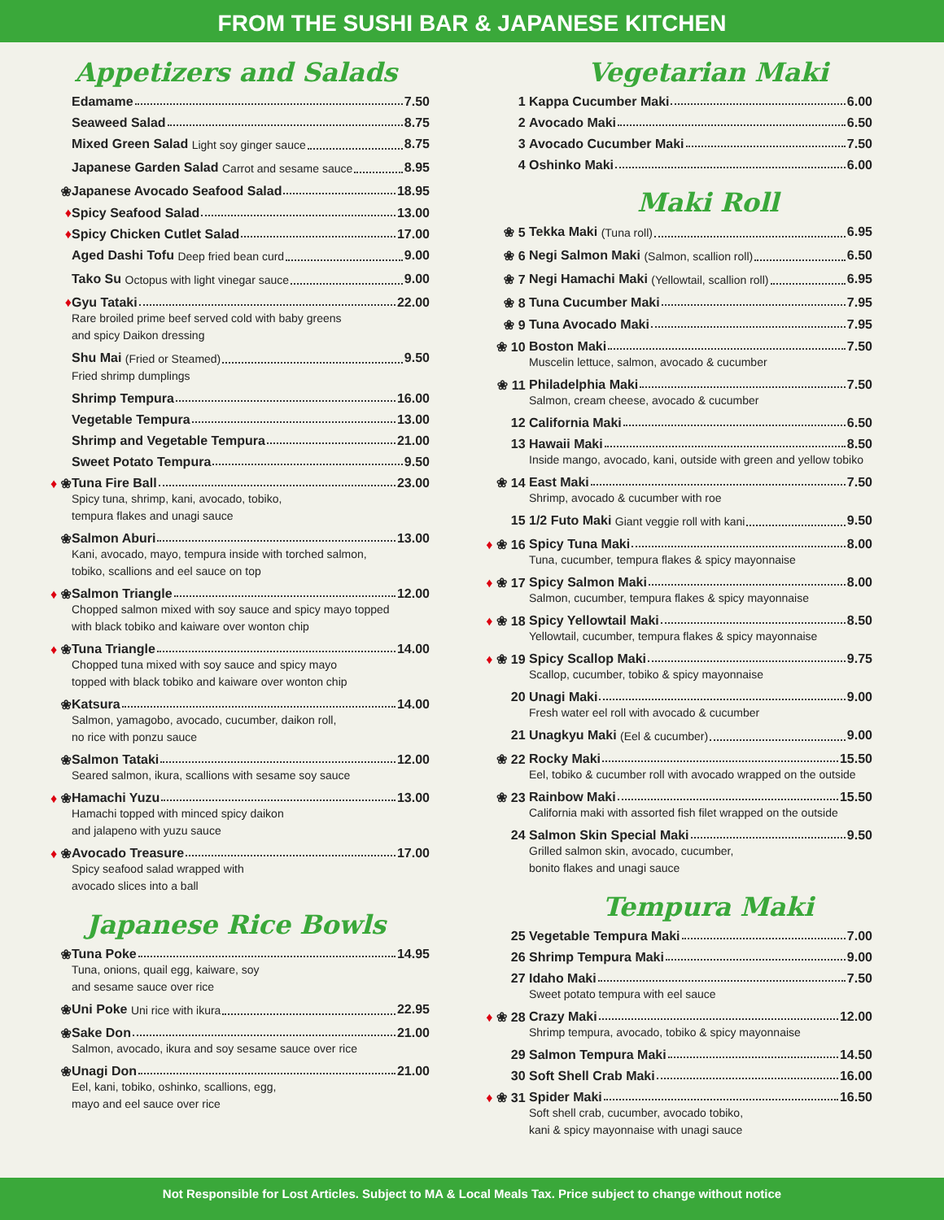FROM THE SUSHI BAR & JAPANESE KITCHEN
Appetizers and Salads
Edamame 7.50
Seaweed Salad 8.75
Mixed Green Salad Light soy ginger sauce 8.75
Japanese Garden Salad Carrot and sesame sauce 8.95
❀ Japanese Avocado Seafood Salad 18.95
♦ Spicy Seafood Salad 13.00
♦ Spicy Chicken Cutlet Salad 17.00
Aged Dashi Tofu Deep fried bean curd 9.00
Tako Su Octopus with light vinegar sauce 9.00
♦ Gyu Tataki 22.00
Rare broiled prime beef served cold with baby greens
and spicy Daikon dressing
Shu Mai (Fried or Steamed) 9.50
Fried shrimp dumplings
Shrimp Tempura 16.00
Vegetable Tempura 13.00
Shrimp and Vegetable Tempura 21.00
Sweet Potato Tempura 9.50
♦ ❀ Tuna Fire Ball 23.00
Spicy tuna, shrimp, kani, avocado, tobiko,
tempura flakes and unagi sauce
❀ Salmon Aburi 13.00
Kani, avocado, mayo, tempura inside with torched salmon,
tobiko, scallions and eel sauce on top
♦ ❀ Salmon Triangle 12.00
Chopped salmon mixed with soy sauce and spicy mayo topped
with black tobiko and kaiware over wonton chip
♦ ❀ Tuna Triangle 14.00
Chopped tuna mixed with soy sauce and spicy mayo
topped with black tobiko and kaiware over wonton chip
❀ Katsura 14.00
Salmon, yamagobo, avocado, cucumber, daikon roll,
no rice with ponzu sauce
❀ Salmon Tataki 12.00
Seared salmon, ikura, scallions with sesame soy sauce
♦ ❀ Hamachi Yuzu 13.00
Hamachi topped with minced spicy daikon
and jalapeno with yuzu sauce
♦ ❀ Avocado Treasure 17.00
Spicy seafood salad wrapped with
avocado slices into a ball
Japanese Rice Bowls
❀ Tuna Poke 14.95
Tuna, onions, quail egg, kaiware, soy
and sesame sauce over rice
❀ Uni Poke Uni rice with ikura 22.95
❀ Sake Don 21.00
Salmon, avocado, ikura and soy sesame sauce over rice
❀ Unagi Don 21.00
Eel, kani, tobiko, oshinko, scallions, egg,
mayo and eel sauce over rice
Vegetarian Maki
1 Kappa Cucumber Maki 6.00
2 Avocado Maki 6.50
3 Avocado Cucumber Maki 7.50
4 Oshinko Maki 6.00
Maki Roll
❀ 5 Tekka Maki (Tuna roll) 6.95
❀ 6 Negi Salmon Maki (Salmon, scallion roll) 6.50
❀ 7 Negi Hamachi Maki (Yellowtail, scallion roll) 6.95
❀ 8 Tuna Cucumber Maki 7.95
❀ 9 Tuna Avocado Maki 7.95
❀ 10 Boston Maki 7.50
Muscelin lettuce, salmon, avocado & cucumber
❀ 11 Philadelphia Maki 7.50
Salmon, cream cheese, avocado & cucumber
12 California Maki 6.50
13 Hawaii Maki 8.50
Inside mango, avocado, kani, outside with green and yellow tobiko
❀ 14 East Maki 7.50
Shrimp, avocado & cucumber with roe
15 1/2 Futo Maki Giant veggie roll with kani 9.50
♦ ❀ 16 Spicy Tuna Maki 8.00
Tuna, cucumber, tempura flakes & spicy mayonnaise
♦ ❀ 17 Spicy Salmon Maki 8.00
Salmon, cucumber, tempura flakes & spicy mayonnaise
♦ ❀ 18 Spicy Yellowtail Maki 8.50
Yellowtail, cucumber, tempura flakes & spicy mayonnaise
♦ ❀ 19 Spicy Scallop Maki 9.75
Scallop, cucumber, tobiko & spicy mayonnaise
20 Unagi Maki 9.00
Fresh water eel roll with avocado & cucumber
21 Unagkyu Maki (Eel & cucumber) 9.00
❀ 22 Rocky Maki 15.50
Eel, tobiko & cucumber roll with avocado wrapped on the outside
❀ 23 Rainbow Maki 15.50
California maki with assorted fish filet wrapped on the outside
24 Salmon Skin Special Maki 9.50
Grilled salmon skin, avocado, cucumber,
bonito flakes and unagi sauce
Tempura Maki
25 Vegetable Tempura Maki 7.00
26 Shrimp Tempura Maki 9.00
27 Idaho Maki 7.50
Sweet potato tempura with eel sauce
♦ ❀ 28 Crazy Maki 12.00
Shrimp tempura, avocado, tobiko & spicy mayonnaise
29 Salmon Tempura Maki 14.50
30 Soft Shell Crab Maki 16.00
♦ ❀ 31 Spider Maki 16.50
Soft shell crab, cucumber, avocado tobiko,
kani & spicy mayonnaise with unagi sauce
Not Responsible for Lost Articles. Subject to MA & Local Meals Tax. Price subject to change without notice